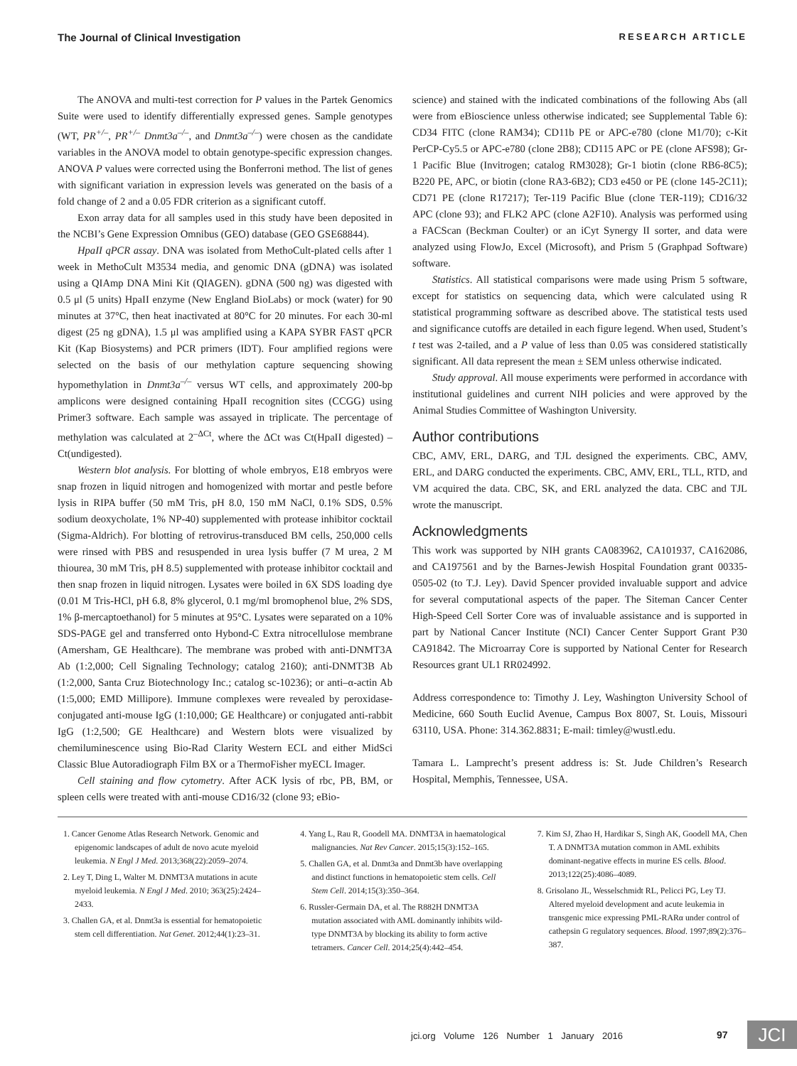The Journal of Clinical Investigation RESEARCH ARTICLE
The ANOVA and multi-test correction for P values in the Partek Genomics Suite were used to identify differentially expressed genes. Sample genotypes (WT, PR<sup>+/–</sup>, PR<sup>+/–</sup> Dnmt3a<sup>–/–</sup>, and Dnmt3a<sup>–/–</sup>) were chosen as the candidate variables in the ANOVA model to obtain genotype-specific expression changes. ANOVA P values were corrected using the Bonferroni method. The list of genes with significant variation in expression levels was generated on the basis of a fold change of 2 and a 0.05 FDR criterion as a significant cutoff.
Exon array data for all samples used in this study have been deposited in the NCBI’s Gene Expression Omnibus (GEO) database (GEO GSE68844).
HpaII qPCR assay. DNA was isolated from MethoCult-plated cells after 1 week in MethoCult M3534 media, and genomic DNA (gDNA) was isolated using a QIAmp DNA Mini Kit (QIAGEN). gDNA (500 ng) was digested with 0.5 μl (5 units) HpaII enzyme (New England BioLabs) or mock (water) for 90 minutes at 37°C, then heat inactivated at 80°C for 20 minutes. For each 30-ml digest (25 ng gDNA), 1.5 μl was amplified using a KAPA SYBR FAST qPCR Kit (Kap Biosystems) and PCR primers (IDT). Four amplified regions were selected on the basis of our methylation capture sequencing showing hypomethylation in Dnmt3a<sup>–/–</sup> versus WT cells, and approximately 200-bp amplicons were designed containing HpaII recognition sites (CCGG) using Primer3 software. Each sample was assayed in triplicate. The percentage of methylation was calculated at 2<sup>–ΔCt</sup>, where the ΔCt was Ct(HpaII digested) – Ct(undigested).
Western blot analysis. For blotting of whole embryos, E18 embryos were snap frozen in liquid nitrogen and homogenized with mortar and pestle before lysis in RIPA buffer (50 mM Tris, pH 8.0, 150 mM NaCl, 0.1% SDS, 0.5% sodium deoxycholate, 1% NP-40) supplemented with protease inhibitor cocktail (Sigma-Aldrich). For blotting of retrovirus-transduced BM cells, 250,000 cells were rinsed with PBS and resuspended in urea lysis buffer (7 M urea, 2 M thiourea, 30 mM Tris, pH 8.5) supplemented with protease inhibitor cocktail and then snap frozen in liquid nitrogen. Lysates were boiled in 6X SDS loading dye (0.01 M Tris-HCl, pH 6.8, 8% glycerol, 0.1 mg/ml bromophenol blue, 2% SDS, 1% β-mercaptoethanol) for 5 minutes at 95°C. Lysates were separated on a 10% SDS-PAGE gel and transferred onto Hybond-C Extra nitrocellulose membrane (Amersham, GE Healthcare). The membrane was probed with anti-DNMT3A Ab (1:2,000; Cell Signaling Technology; catalog 2160); anti-DNMT3B Ab (1:2,000, Santa Cruz Biotechnology Inc.; catalog sc-10236); or anti–α-actin Ab (1:5,000; EMD Millipore). Immune complexes were revealed by peroxidase-conjugated anti-mouse IgG (1:10,000; GE Healthcare) or conjugated anti-rabbit IgG (1:2,500; GE Healthcare) and Western blots were visualized by chemiluminescence using Bio-Rad Clarity Western ECL and either MidSci Classic Blue Autoradiograph Film BX or a ThermoFisher myECL Imager.
Cell staining and flow cytometry. After ACK lysis of rbc, PB, BM, or spleen cells were treated with anti-mouse CD16/32 (clone 93; eBio-
science) and stained with the indicated combinations of the following Abs (all were from eBioscience unless otherwise indicated; see Supplemental Table 6): CD34 FITC (clone RAM34); CD11b PE or APC-e780 (clone M1/70); c-Kit PerCP-Cy5.5 or APC-e780 (clone 2B8); CD115 APC or PE (clone AFS98); Gr-1 Pacific Blue (Invitrogen; catalog RM3028); Gr-1 biotin (clone RB6-8C5); B220 PE, APC, or biotin (clone RA3-6B2); CD3 e450 or PE (clone 145-2C11); CD71 PE (clone R17217); Ter-119 Pacific Blue (clone TER-119); CD16/32 APC (clone 93); and FLK2 APC (clone A2F10). Analysis was performed using a FACScan (Beckman Coulter) or an iCyt Synergy II sorter, and data were analyzed using FlowJo, Excel (Microsoft), and Prism 5 (Graphpad Software) software.
Statistics. All statistical comparisons were made using Prism 5 software, except for statistics on sequencing data, which were calculated using R statistical programming software as described above. The statistical tests used and significance cutoffs are detailed in each figure legend. When used, Student’s t test was 2-tailed, and a P value of less than 0.05 was considered statistically significant. All data represent the mean ± SEM unless otherwise indicated.
Study approval. All mouse experiments were performed in accordance with institutional guidelines and current NIH policies and were approved by the Animal Studies Committee of Washington University.
Author contributions
CBC, AMV, ERL, DARG, and TJL designed the experiments. CBC, AMV, ERL, and DARG conducted the experiments. CBC, AMV, ERL, TLL, RTD, and VM acquired the data. CBC, SK, and ERL analyzed the data. CBC and TJL wrote the manuscript.
Acknowledgments
This work was supported by NIH grants CA083962, CA101937, CA162086, and CA197561 and by the Barnes-Jewish Hospital Foundation grant 00335-0505-02 (to T.J. Ley). David Spencer provided invaluable support and advice for several computational aspects of the paper. The Siteman Cancer Center High-Speed Cell Sorter Core was of invaluable assistance and is supported in part by National Cancer Institute (NCI) Cancer Center Support Grant P30 CA91842. The Microarray Core is supported by National Center for Research Resources grant UL1 RR024992.
Address correspondence to: Timothy J. Ley, Washington University School of Medicine, 660 South Euclid Avenue, Campus Box 8007, St. Louis, Missouri 63110, USA. Phone: 314.362.8831; E-mail: timley@wustl.edu.
Tamara L. Lamprecht’s present address is: St. Jude Children’s Research Hospital, Memphis, Tennessee, USA.
1. Cancer Genome Atlas Research Network. Genomic and epigenomic landscapes of adult de novo acute myeloid leukemia. N Engl J Med. 2013;368(22):2059–2074.
2. Ley T, Ding L, Walter M. DNMT3A mutations in acute myeloid leukemia. N Engl J Med. 2010; 363(25):2424–2433.
3. Challen GA, et al. Dnmt3a is essential for hematopoietic stem cell differentiation. Nat Genet. 2012;44(1):23–31.
4. Yang L, Rau R, Goodell MA. DNMT3A in haematological malignancies. Nat Rev Cancer. 2015;15(3):152–165.
5. Challen GA, et al. Dnmt3a and Dnmt3b have overlapping and distinct functions in hematopoietic stem cells. Cell Stem Cell. 2014;15(3):350–364.
6. Russler-Germain DA, et al. The R882H DNMT3A mutation associated with AML dominantly inhibits wild-type DNMT3A by blocking its ability to form active tetramers. Cancer Cell. 2014;25(4):442–454.
7. Kim SJ, Zhao H, Hardikar S, Singh AK, Goodell MA, Chen T. A DNMT3A mutation common in AML exhibits dominant-negative effects in murine ES cells. Blood. 2013;122(25):4086–4089.
8. Grisolano JL, Wesselschmidt RL, Pelicci PG, Ley TJ. Altered myeloid development and acute leukemia in transgenic mice expressing PML-RARα under control of cathepsin G regulatory sequences. Blood. 1997;89(2):376–387.
jci.org Volume 126 Number 1 January 2016
97 JCI